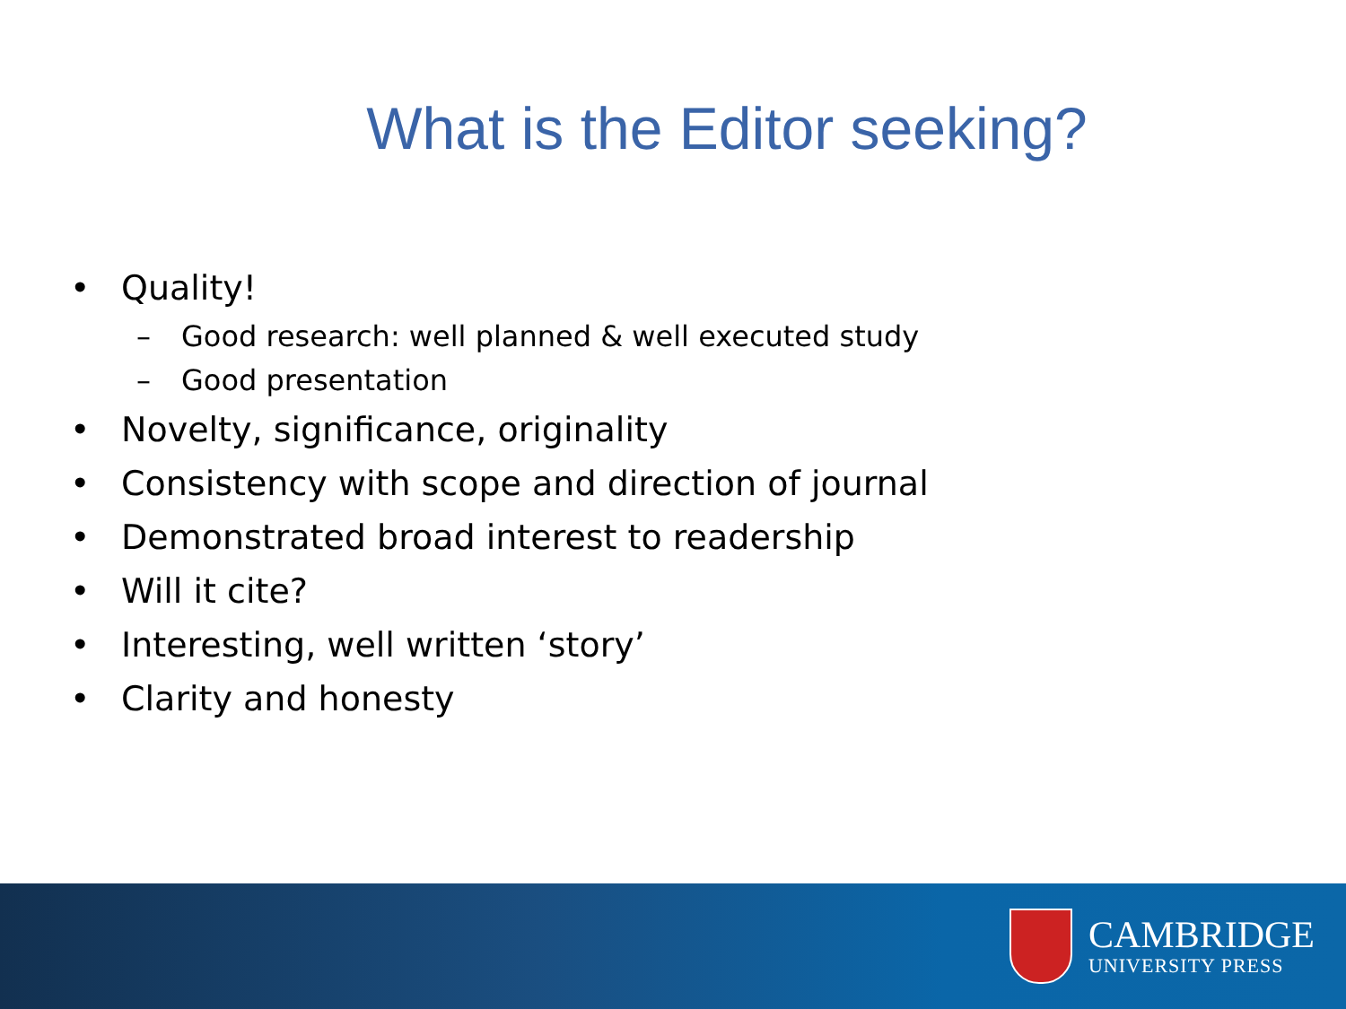What is the Editor seeking?
• Quality!
– Good research: well planned & well executed study
– Good presentation
• Novelty, significance, originality
• Consistency with scope and direction of journal
• Demonstrated broad interest to readership
• Will it cite?
• Interesting, well written ‘story’
• Clarity and honesty
CAMBRIDGE
UNIVERSITY PRESS